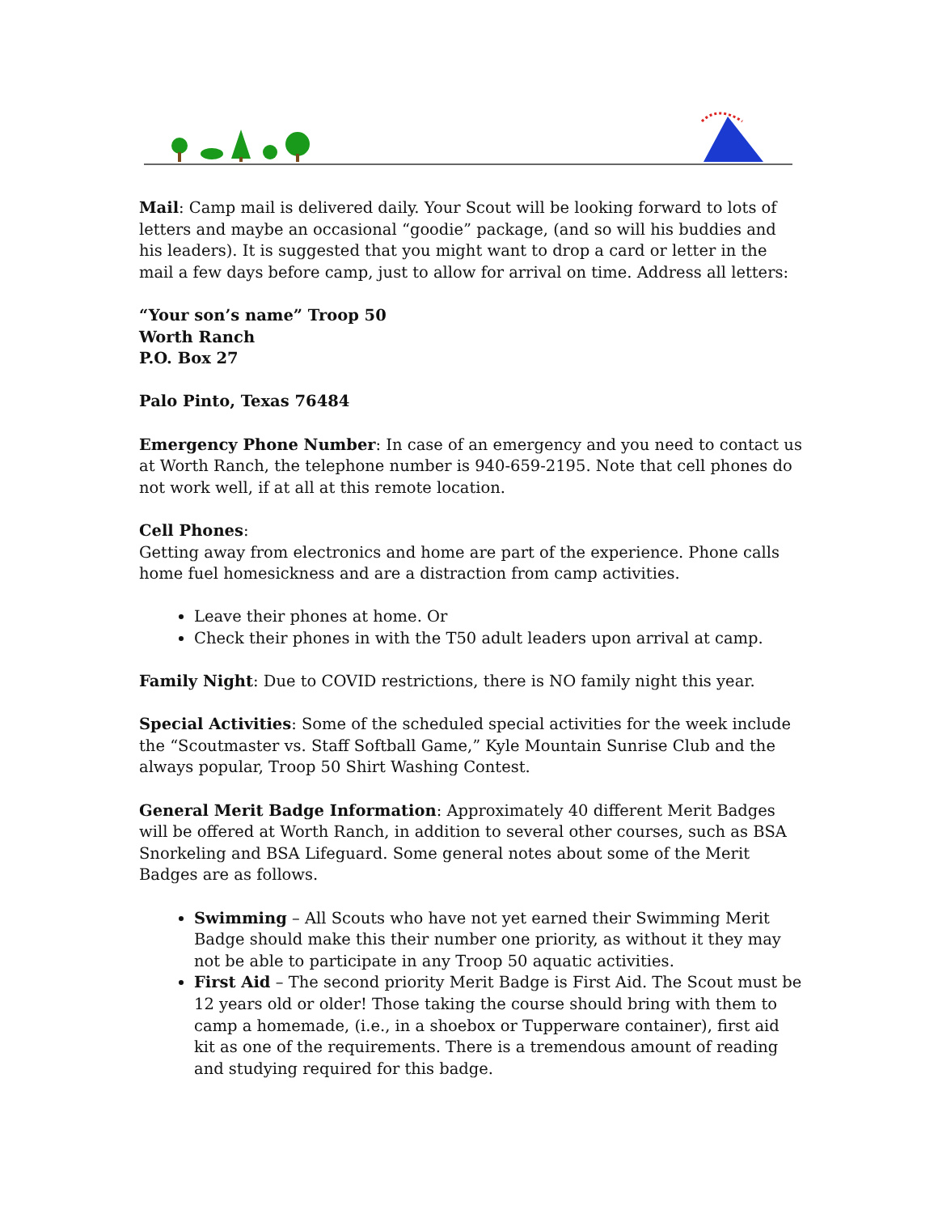Mail: Camp mail is delivered daily. Your Scout will be looking forward to lots of letters and maybe an occasional “goodie” package, (and so will his buddies and his leaders). It is suggested that you might want to drop a card or letter in the mail a few days before camp, just to allow for arrival on time. Address all letters:
“Your son’s name” Troop 50
Worth Ranch
P.O. Box 27
Palo Pinto, Texas 76484
Emergency Phone Number: In case of an emergency and you need to contact us at Worth Ranch, the telephone number is 940-659-2195. Note that cell phones do not work well, if at all at this remote location.
Cell Phones:
Getting away from electronics and home are part of the experience. Phone calls home fuel homesickness and are a distraction from camp activities.
Leave their phones at home. Or
Check their phones in with the T50 adult leaders upon arrival at camp.
Family Night: Due to COVID restrictions, there is NO family night this year.
Special Activities: Some of the scheduled special activities for the week include the “Scoutmaster vs. Staff Softball Game,” Kyle Mountain Sunrise Club and the always popular, Troop 50 Shirt Washing Contest.
General Merit Badge Information: Approximately 40 different Merit Badges will be offered at Worth Ranch, in addition to several other courses, such as BSA Snorkeling and BSA Lifeguard. Some general notes about some of the Merit Badges are as follows.
Swimming – All Scouts who have not yet earned their Swimming Merit Badge should make this their number one priority, as without it they may not be able to participate in any Troop 50 aquatic activities.
First Aid – The second priority Merit Badge is First Aid. The Scout must be 12 years old or older! Those taking the course should bring with them to camp a homemade, (i.e., in a shoebox or Tupperware container), first aid kit as one of the requirements. There is a tremendous amount of reading and studying required for this badge.